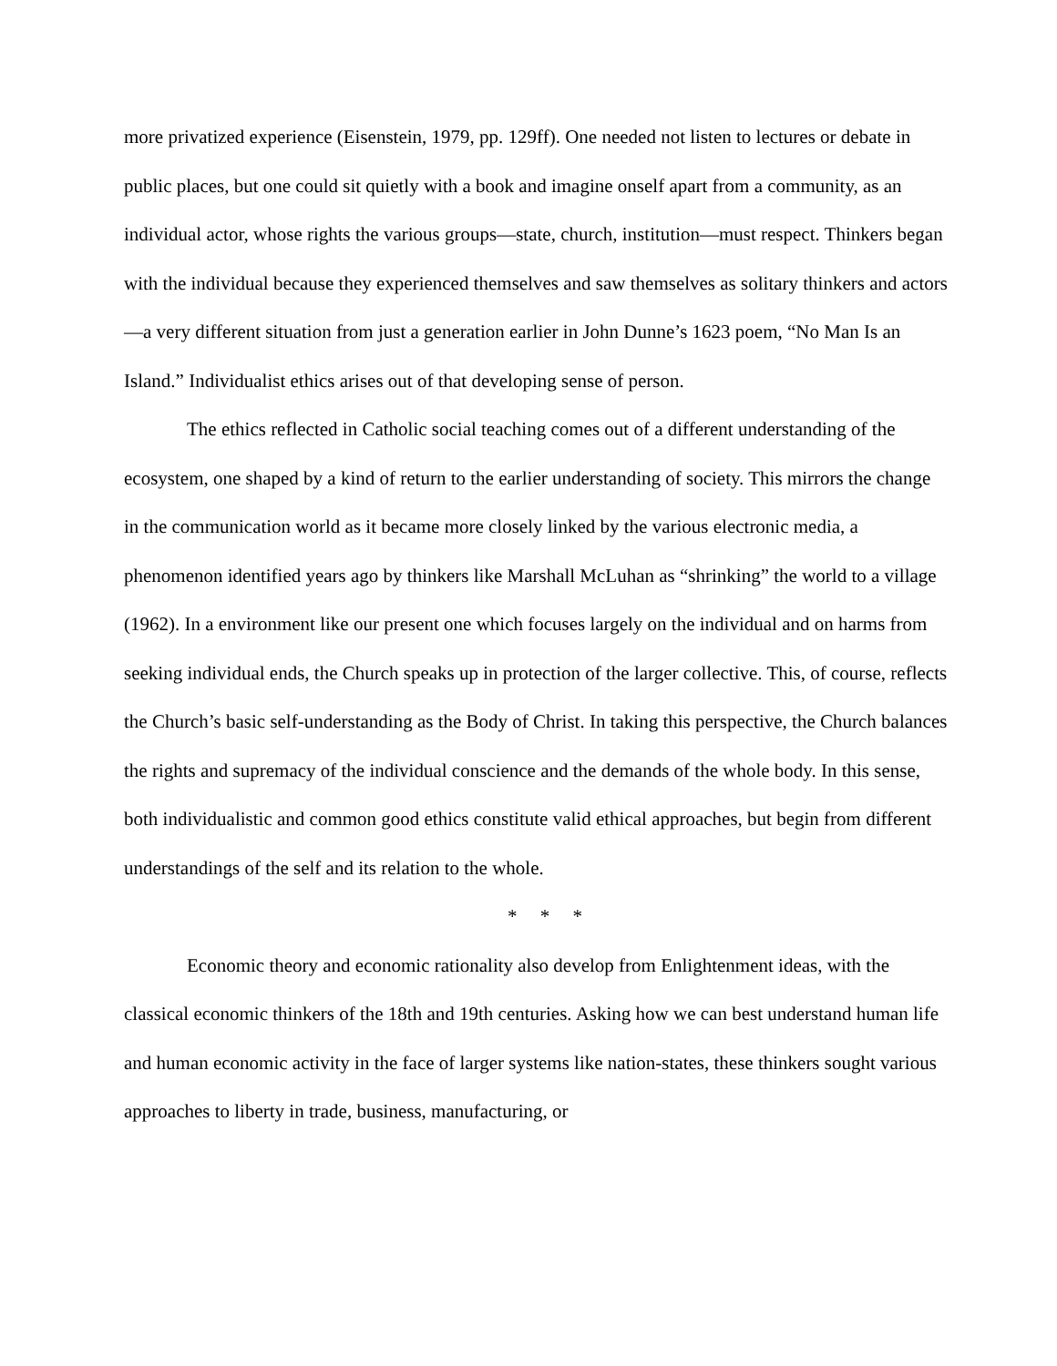more privatized experience (Eisenstein, 1979, pp. 129ff). One needed not listen to lectures or debate in public places, but one could sit quietly with a book and imagine onself apart from a community, as an individual actor, whose rights the various groups—state, church, institution—must respect. Thinkers began with the individual because they experienced themselves and saw themselves as solitary thinkers and actors—a very different situation from just a generation earlier in John Dunne’s 1623 poem, “No Man Is an Island.” Individualist ethics arises out of that developing sense of person.
The ethics reflected in Catholic social teaching comes out of a different understanding of the ecosystem, one shaped by a kind of return to the earlier understanding of society. This mirrors the change in the communication world as it became more closely linked by the various electronic media, a phenomenon identified years ago by thinkers like Marshall McLuhan as “shrinking” the world to a village (1962). In a environment like our present one which focuses largely on the individual and on harms from seeking individual ends, the Church speaks up in protection of the larger collective. This, of course, reflects the Church’s basic self-understanding as the Body of Christ. In taking this perspective, the Church balances the rights and supremacy of the individual conscience and the demands of the whole body. In this sense, both individualistic and common good ethics constitute valid ethical approaches, but begin from different understandings of the self and its relation to the whole.
* * *
Economic theory and economic rationality also develop from Enlightenment ideas, with the classical economic thinkers of the 18th and 19th centuries. Asking how we can best understand human life and human economic activity in the face of larger systems like nation-states, these thinkers sought various approaches to liberty in trade, business, manufacturing, or